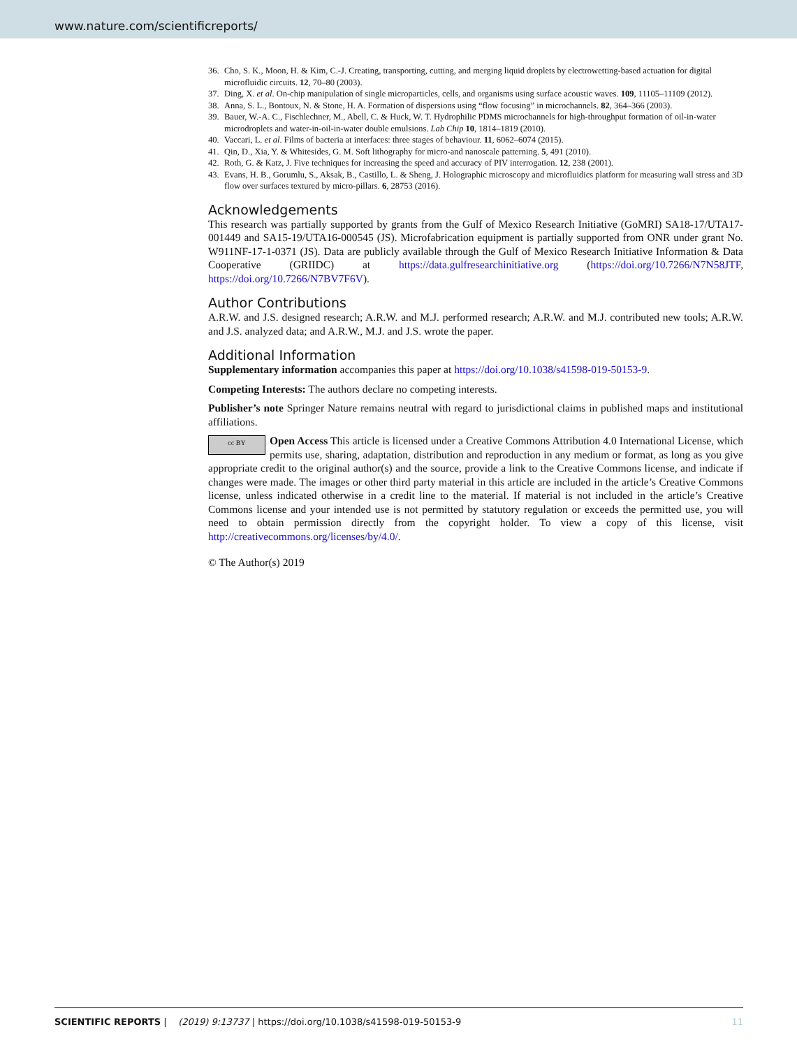www.nature.com/scientificreports/
36. Cho, S. K., Moon, H. & Kim, C.-J. Creating, transporting, cutting, and merging liquid droplets by electrowetting-based actuation for digital microfluidic circuits. 12, 70–80 (2003).
37. Ding, X. et al. On-chip manipulation of single microparticles, cells, and organisms using surface acoustic waves. 109, 11105–11109 (2012).
38. Anna, S. L., Bontoux, N. & Stone, H. A. Formation of dispersions using “flow focusing” in microchannels. 82, 364–366 (2003).
39. Bauer, W.-A. C., Fischlechner, M., Abell, C. & Huck, W. T. Hydrophilic PDMS microchannels for high-throughput formation of oil-in-water microdroplets and water-in-oil-in-water double emulsions. Lab Chip 10, 1814–1819 (2010).
40. Vaccari, L. et al. Films of bacteria at interfaces: three stages of behaviour. 11, 6062–6074 (2015).
41. Qin, D., Xia, Y. & Whitesides, G. M. Soft lithography for micro-and nanoscale patterning. 5, 491 (2010).
42. Roth, G. & Katz, J. Five techniques for increasing the speed and accuracy of PIV interrogation. 12, 238 (2001).
43. Evans, H. B., Gorumlu, S., Aksak, B., Castillo, L. & Sheng, J. Holographic microscopy and microfluidics platform for measuring wall stress and 3D flow over surfaces textured by micro-pillars. 6, 28753 (2016).
Acknowledgements
This research was partially supported by grants from the Gulf of Mexico Research Initiative (GoMRI) SA18-17/UTA17-001449 and SA15-19/UTA16-000545 (JS). Microfabrication equipment is partially supported from ONR under grant No. W911NF-17-1-0371 (JS). Data are publicly available through the Gulf of Mexico Research Initiative Information & Data Cooperative (GRIIDC) at https://data.gulfresearchinitiative.org (https://doi.org/10.7266/N7N58JTF, https://doi.org/10.7266/N7BV7F6V).
Author Contributions
A.R.W. and J.S. designed research; A.R.W. and M.J. performed research; A.R.W. and M.J. contributed new tools; A.R.W. and J.S. analyzed data; and A.R.W., M.J. and J.S. wrote the paper.
Additional Information
Supplementary information accompanies this paper at https://doi.org/10.1038/s41598-019-50153-9.
Competing Interests: The authors declare no competing interests.
Publisher’s note Springer Nature remains neutral with regard to jurisdictional claims in published maps and institutional affiliations.
cc BY Open Access This article is licensed under a Creative Commons Attribution 4.0 International License, which permits use, sharing, adaptation, distribution and reproduction in any medium or format, as long as you give appropriate credit to the original author(s) and the source, provide a link to the Creative Commons license, and indicate if changes were made. The images or other third party material in this article are included in the article’s Creative Commons license, unless indicated otherwise in a credit line to the material. If material is not included in the article’s Creative Commons license and your intended use is not permitted by statutory regulation or exceeds the permitted use, you will need to obtain permission directly from the copyright holder. To view a copy of this license, visit http://creativecommons.org/licenses/by/4.0/.
© The Author(s) 2019
SCIENTIFIC REPORTS | (2019) 9:13737 | https://doi.org/10.1038/s41598-019-50153-9 11